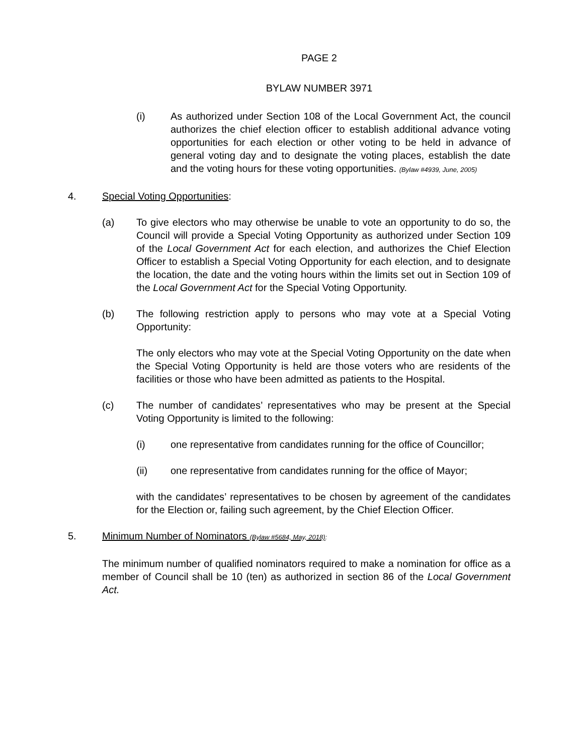PAGE 2
BYLAW NUMBER 3971
(i) As authorized under Section 108 of the Local Government Act, the council authorizes the chief election officer to establish additional advance voting opportunities for each election or other voting to be held in advance of general voting day and to designate the voting places, establish the date and the voting hours for these voting opportunities. (Bylaw #4939, June, 2005)
4. Special Voting Opportunities:
(a) To give electors who may otherwise be unable to vote an opportunity to do so, the Council will provide a Special Voting Opportunity as authorized under Section 109 of the Local Government Act for each election, and authorizes the Chief Election Officer to establish a Special Voting Opportunity for each election, and to designate the location, the date and the voting hours within the limits set out in Section 109 of the Local Government Act for the Special Voting Opportunity.
(b) The following restriction apply to persons who may vote at a Special Voting Opportunity:
The only electors who may vote at the Special Voting Opportunity on the date when the Special Voting Opportunity is held are those voters who are residents of the facilities or those who have been admitted as patients to the Hospital.
(c) The number of candidates’ representatives who may be present at the Special Voting Opportunity is limited to the following:
(i) one representative from candidates running for the office of Councillor;
(ii) one representative from candidates running for the office of Mayor;
with the candidates’ representatives to be chosen by agreement of the candidates for the Election or, failing such agreement, by the Chief Election Officer.
5. Minimum Number of Nominators (Bylaw #5684, May, 2018):
The minimum number of qualified nominators required to make a nomination for office as a member of Council shall be 10 (ten) as authorized in section 86 of the Local Government Act.